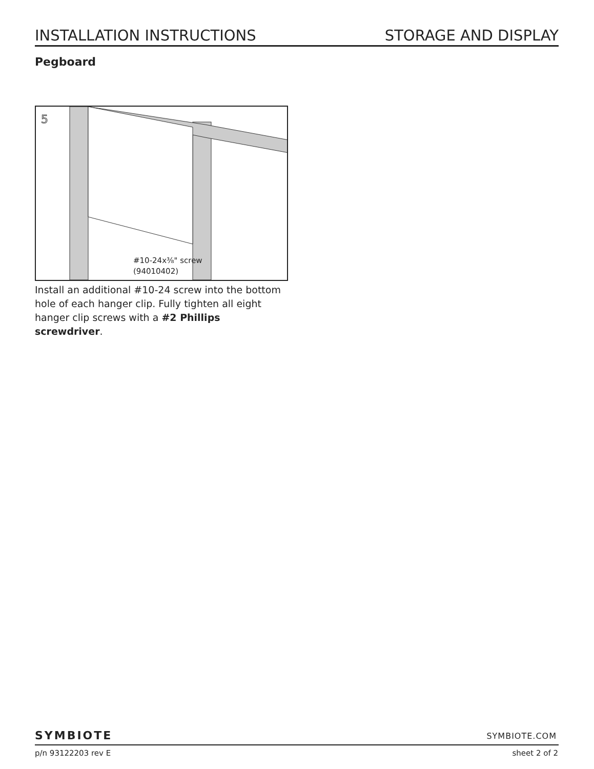INSTALLATION INSTRUCTIONS STORAGE AND DISPLAY
Pegboard
5
#10-24x⅜" screw
(94010402)
Install an additional #10-24 screw into the bottom hole of each hanger clip. Fully tighten all eight hanger clip screws with a #2 Phillips screwdriver.
SYMBIOTE SYMBIOTE.COM
p/n 93122203 rev E sheet 2 of 2